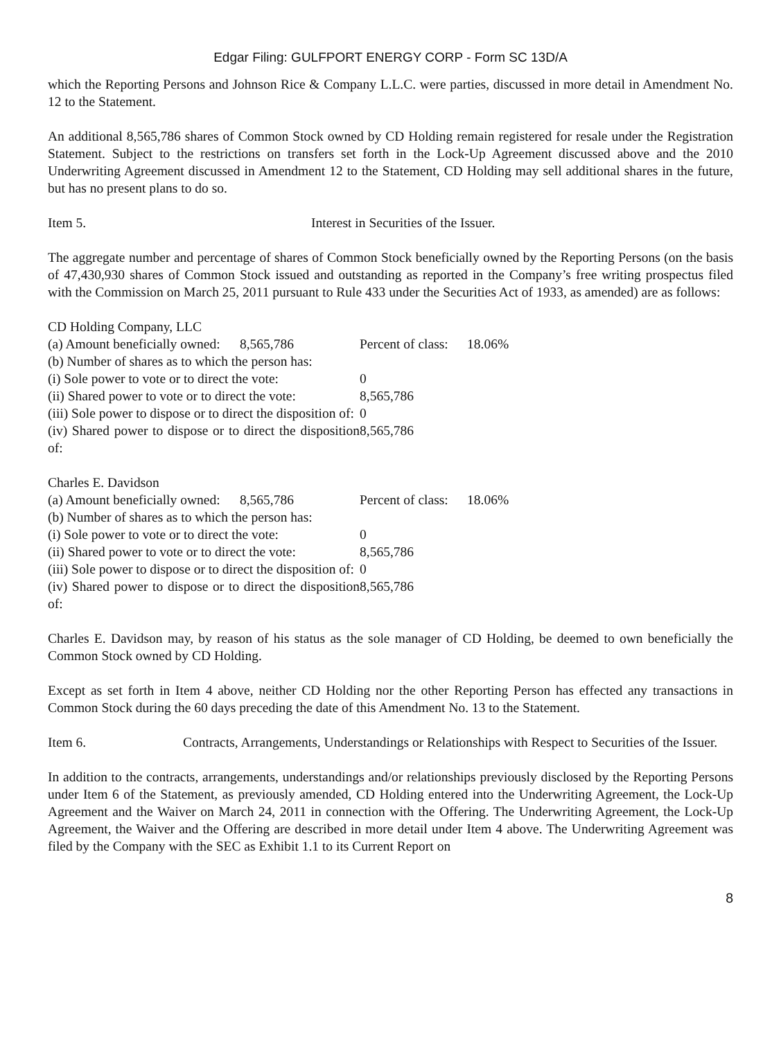Edgar Filing: GULFPORT ENERGY CORP - Form SC 13D/A
which the Reporting Persons and Johnson Rice & Company L.L.C. were parties, discussed in more detail in Amendment No. 12 to the Statement.
An additional 8,565,786 shares of Common Stock owned by CD Holding remain registered for resale under the Registration Statement. Subject to the restrictions on transfers set forth in the Lock-Up Agreement discussed above and the 2010 Underwriting Agreement discussed in Amendment 12 to the Statement, CD Holding may sell additional shares in the future, but has no present plans to do so.
Item 5. Interest in Securities of the Issuer.
The aggregate number and percentage of shares of Common Stock beneficially owned by the Reporting Persons (on the basis of 47,430,930 shares of Common Stock issued and outstanding as reported in the Company’s free writing prospectus filed with the Commission on March 25, 2011 pursuant to Rule 433 under the Securities Act of 1933, as amended) are as follows:
CD Holding Company, LLC
| (a) Amount beneficially owned: | 8,565,786 | Percent of class: | 18.06% |
| (b) Number of shares as to which the person has: | | | |
| (i) Sole power to vote or to direct the vote: | | 0 | |
| (ii) Shared power to vote or to direct the vote: | | 8,565,786 | |
| (iii) Sole power to dispose or to direct the disposition of: | | 0 | |
| (iv) Shared power to dispose or to direct the disposition of: | | 8,565,786 | |
Charles E. Davidson
| (a) Amount beneficially owned: | 8,565,786 | Percent of class: | 18.06% |
| (b) Number of shares as to which the person has: | | | |
| (i) Sole power to vote or to direct the vote: | | 0 | |
| (ii) Shared power to vote or to direct the vote: | | 8,565,786 | |
| (iii) Sole power to dispose or to direct the disposition of: | | 0 | |
| (iv) Shared power to dispose or to direct the disposition of: | | 8,565,786 | |
Charles E. Davidson may, by reason of his status as the sole manager of CD Holding, be deemed to own beneficially the Common Stock owned by CD Holding.
Except as set forth in Item 4 above, neither CD Holding nor the other Reporting Person has effected any transactions in Common Stock during the 60 days preceding the date of this Amendment No. 13 to the Statement.
Item 6. Contracts, Arrangements, Understandings or Relationships with Respect to Securities of the Issuer.
In addition to the contracts, arrangements, understandings and/or relationships previously disclosed by the Reporting Persons under Item 6 of the Statement, as previously amended, CD Holding entered into the Underwriting Agreement, the Lock-Up Agreement and the Waiver on March 24, 2011 in connection with the Offering. The Underwriting Agreement, the Lock-Up Agreement, the Waiver and the Offering are described in more detail under Item 4 above. The Underwriting Agreement was filed by the Company with the SEC as Exhibit 1.1 to its Current Report on
8